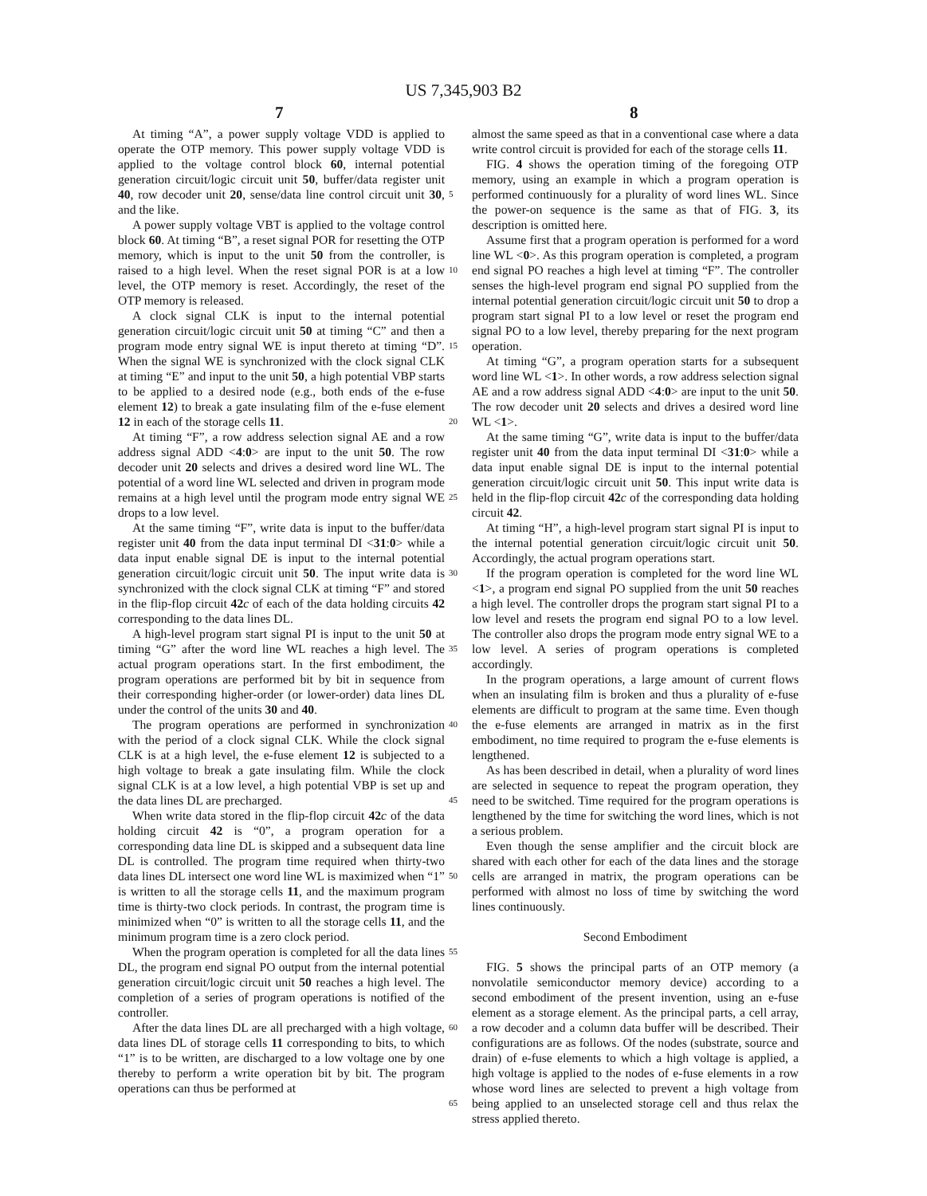US 7,345,903 B2
7 8
At timing “A”, a power supply voltage VDD is applied to operate the OTP memory. This power supply voltage VDD is applied to the voltage control block 60, internal potential generation circuit/logic circuit unit 50, buffer/data register unit 40, row decoder unit 20, sense/data line control circuit unit 30, and the like.
A power supply voltage VBT is applied to the voltage control block 60. At timing “B”, a reset signal POR for resetting the OTP memory, which is input to the unit 50 from the controller, is raised to a high level. When the reset signal POR is at a low level, the OTP memory is reset. Accordingly, the reset of the OTP memory is released.
A clock signal CLK is input to the internal potential generation circuit/logic circuit unit 50 at timing “C” and then a program mode entry signal WE is input thereto at timing “D”. When the signal WE is synchronized with the clock signal CLK at timing “E” and input to the unit 50, a high potential VBP starts to be applied to a desired node (e.g., both ends of the e-fuse element 12) to break a gate insulating film of the e-fuse element 12 in each of the storage cells 11.
At timing “F”, a row address selection signal AE and a row address signal ADD <4:0> are input to the unit 50. The row decoder unit 20 selects and drives a desired word line WL. The potential of a word line WL selected and driven in program mode remains at a high level until the program mode entry signal WE drops to a low level.
At the same timing “F”, write data is input to the buffer/data register unit 40 from the data input terminal DI <31:0> while a data input enable signal DE is input to the internal potential generation circuit/logic circuit unit 50. The input write data is synchronized with the clock signal CLK at timing “F” and stored in the flip-flop circuit 42 c of each of the data holding circuits 42 corresponding to the data lines DL.
A high-level program start signal PI is input to the unit 50 at timing “G” after the word line WL reaches a high level. The actual program operations start. In the first embodiment, the program operations are performed bit by bit in sequence from their corresponding higher-order (or lower-order) data lines DL under the control of the units 30 and 40.
The program operations are performed in synchronization with the period of a clock signal CLK. While the clock signal CLK is at a high level, the e-fuse element 12 is subjected to a high voltage to break a gate insulating film. While the clock signal CLK is at a low level, a high potential VBP is set up and the data lines DL are precharged.
When write data stored in the flip-flop circuit 42 c of the data holding circuit 42 is “0”, a program operation for a corresponding data line DL is skipped and a subsequent data line DL is controlled. The program time required when thirty-two data lines DL intersect one word line WL is maximized when “1” is written to all the storage cells 11, and the maximum program time is thirty-two clock periods. In contrast, the program time is minimized when “0” is written to all the storage cells 11, and the minimum program time is a zero clock period.
When the program operation is completed for all the data lines DL, the program end signal PO output from the internal potential generation circuit/logic circuit unit 50 reaches a high level. The completion of a series of program operations is notified of the controller.
After the data lines DL are all precharged with a high voltage, data lines DL of storage cells 11 corresponding to bits, to which “1” is to be written, are discharged to a low voltage one by one thereby to perform a write operation bit by bit. The program operations can thus be performed at
5
10
15
20
25
30
35
40
45
50
55
60
65
almost the same speed as that in a conventional case where a data write control circuit is provided for each of the storage cells 11.
FIG. 4 shows the operation timing of the foregoing OTP memory, using an example in which a program operation is performed continuously for a plurality of word lines WL. Since the power-on sequence is the same as that of FIG. 3, its description is omitted here.
Assume first that a program operation is performed for a word line WL <0>. As this program operation is completed, a program end signal PO reaches a high level at timing “F”. The controller senses the high-level program end signal PO supplied from the internal potential generation circuit/logic circuit unit 50 to drop a program start signal PI to a low level or reset the program end signal PO to a low level, thereby preparing for the next program operation.
At timing “G”, a program operation starts for a subsequent word line WL <1>. In other words, a row address selection signal AE and a row address signal ADD <4:0> are input to the unit 50. The row decoder unit 20 selects and drives a desired word line WL <1>.
At the same timing “G”, write data is input to the buffer/data register unit 40 from the data input terminal DI <31:0> while a data input enable signal DE is input to the internal potential generation circuit/logic circuit unit 50. This input write data is held in the flip-flop circuit 42 c of the corresponding data holding circuit 42.
At timing “H”, a high-level program start signal PI is input to the internal potential generation circuit/logic circuit unit 50. Accordingly, the actual program operations start.
If the program operation is completed for the word line WL <1>, a program end signal PO supplied from the unit 50 reaches a high level. The controller drops the program start signal PI to a low level and resets the program end signal PO to a low level. The controller also drops the program mode entry signal WE to a low level. A series of program operations is completed accordingly.
In the program operations, a large amount of current flows when an insulating film is broken and thus a plurality of e-fuse elements are difficult to program at the same time. Even though the e-fuse elements are arranged in matrix as in the first embodiment, no time required to program the e-fuse elements is lengthened.
As has been described in detail, when a plurality of word lines are selected in sequence to repeat the program operation, they need to be switched. Time required for the program operations is lengthened by the time for switching the word lines, which is not a serious problem.
Even though the sense amplifier and the circuit block are shared with each other for each of the data lines and the storage cells are arranged in matrix, the program operations can be performed with almost no loss of time by switching the word lines continuously.
Second Embodiment
FIG. 5 shows the principal parts of an OTP memory (a nonvolatile semiconductor memory device) according to a second embodiment of the present invention, using an e-fuse element as a storage element. As the principal parts, a cell array, a row decoder and a column data buffer will be described. Their configurations are as follows. Of the nodes (substrate, source and drain) of e-fuse elements to which a high voltage is applied, a high voltage is applied to the nodes of e-fuse elements in a row whose word lines are selected to prevent a high voltage from being applied to an unselected storage cell and thus relax the stress applied thereto.